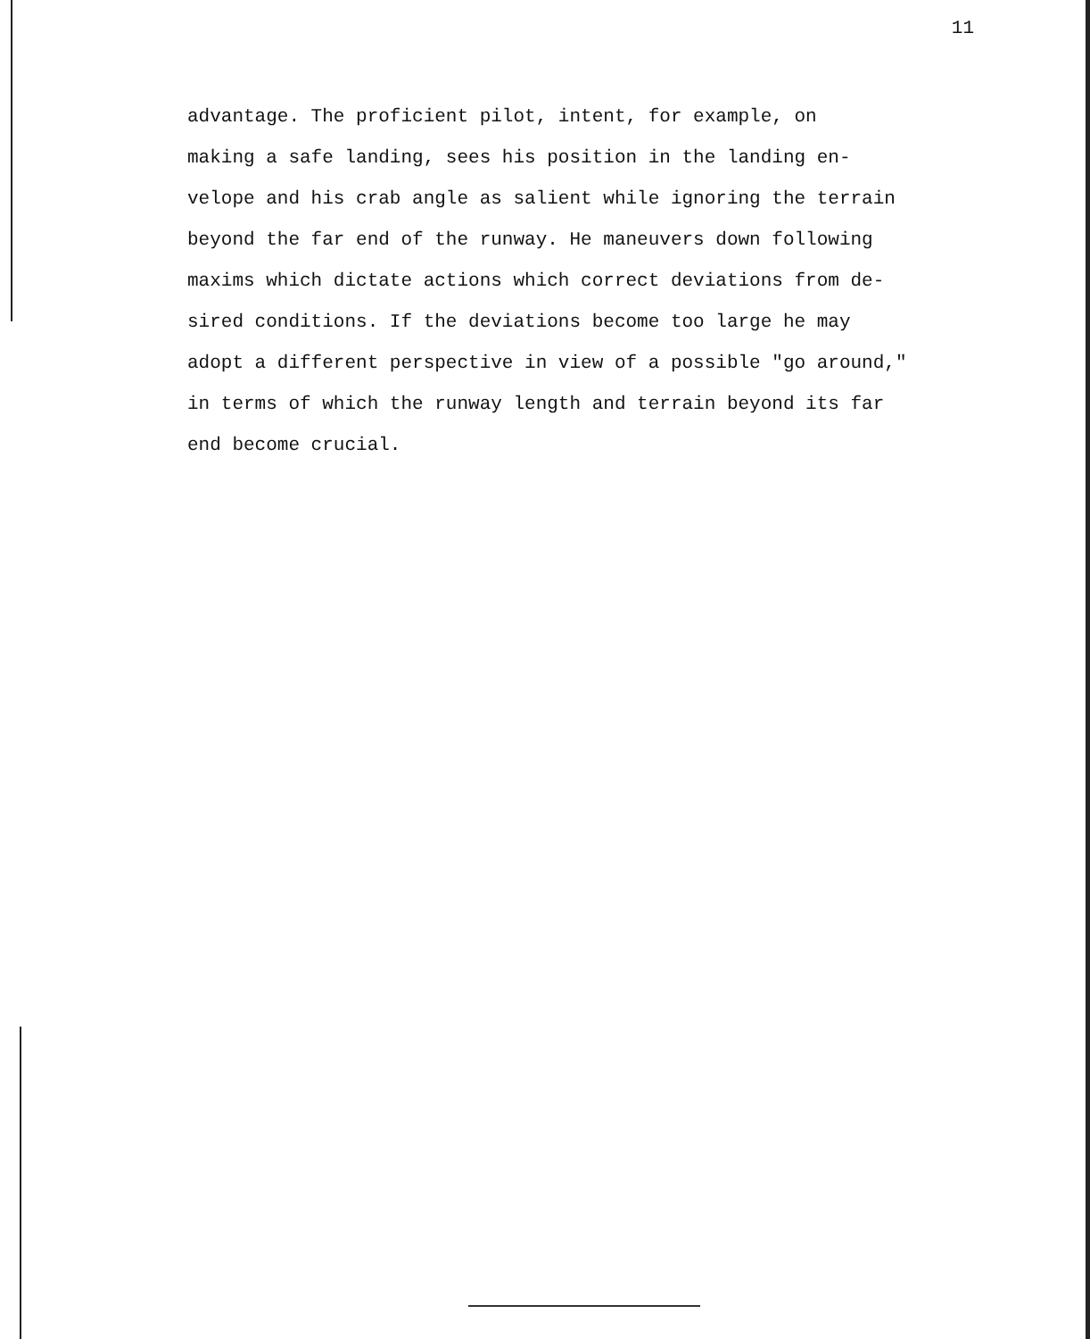11
advantage. The proficient pilot, intent, for example, on
making a safe landing, sees his position in the landing en-
velope and his crab angle as salient while ignoring the terrain
beyond the far end of the runway. He maneuvers down following
maxims which dictate actions which correct deviations from de-
sired conditions. If the deviations become too large he may
adopt a different perspective in view of a possible "go around,"
in terms of which the runway length and terrain beyond its far
end become crucial.